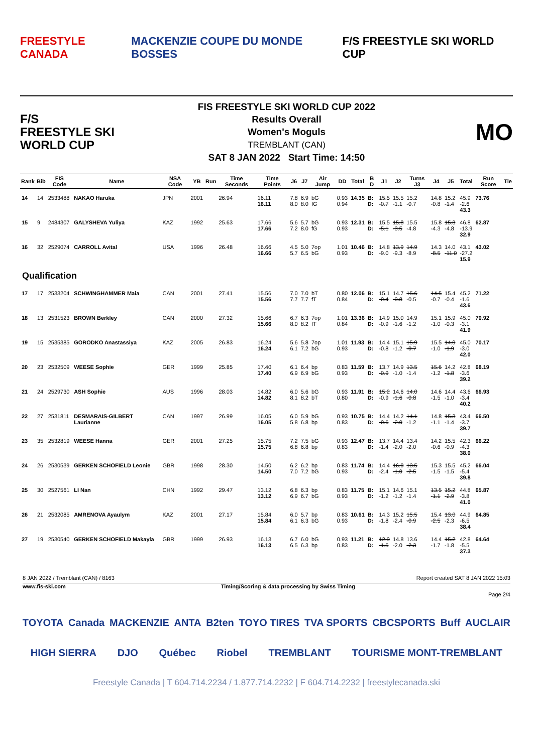FREESTYLE CANADA MACKENZIE COUPE DU MONDE BOSSES F/S FREESTYLE SKI WORLD CUP
F/S
FREESTYLE SKI
WORLD CUP
FIS FREESTYLE SKI WORLD CUP 2022
Results Overall
Women's Moguls
TREMBLANT (CAN)
SAT 8 JAN 2022 Start Time: 14:50
MO
| Rank | Bib | FIS Code | Name | NSA Code | YB | Run | Time Seconds | Time Points | J6 | J7 | Air Jump | DD | Total | B D | J1 | J2 | Turns J3 | J4 | J5 | Total | Run Score | Tie |
| --- | --- | --- | --- | --- | --- | --- | --- | --- | --- | --- | --- | --- | --- | --- | --- | --- | --- | --- | --- | --- | --- | --- |
| 14 | 14 | 2533488 | NAKAO Haruka | JPN | 2001 | | 26.94 | 16.11 16.11 | 7.8 8.0 | 6.9 8.0 | bG IG | 0.93 0.94 | 14.35 | B: D: | 15.5 -0.7 | 15.5 -1.1 | 15.2 -0.7 | 14.8 -0.8 | 15.2 -1.4 | 45.9 -2.6 43.3 | 73.76 | |
| 15 | 9 | 2484307 | GALYSHEVA Yuliya | KAZ | 1992 | | 25.63 | 17.66 17.66 | 5.6 7.2 | 5.7 8.0 | bG fG | 0.93 0.93 | 12.31 | B: D: | 15.5 -5.1 | 15.8 -3.5 | 15.5 -4.8 | 15.8 -4.3 | 15.3 -4.8 | 46.8 -13.9 32.9 | 62.87 | |
| 16 | 32 | 2529074 | CARROLL Avital | USA | 1996 | | 26.48 | 16.66 16.66 | 4.5 5.7 | 5.0 6.5 | 7op bG | 1.01 0.93 | 10.46 | B: D: | 14.8 -9.0 | 13.9 -9.3 | 14.9 -8.9 | 14.3 -8.5 | 14.0 -11.0 | 43.1 -27.2 15.9 | 43.02 | |
| Qualification | | | | | | | | | | | | | | | | | | | | | | |
| 17 | 17 | 2533204 | SCHWINGHAMMER Maia | CAN | 2001 | | 27.41 | 15.56 15.56 | 7.0 7.7 | 7.0 7.7 | bT fT | 0.80 0.84 | 12.06 | B: D: | 15.1 -0.4 | 14.7 -0.8 | 15.6 -0.5 | 14.5 -0.7 | 15.4 -0.4 | 45.2 -1.6 43.6 | 71.22 | |
| 18 | 13 | 2531523 | BROWN Berkley | CAN | 2000 | | 27.32 | 15.66 15.66 | 6.7 8.0 | 6.3 8.2 | 7op fT | 1.01 0.84 | 13.36 | B: D: | 14.9 -0.9 | 15.0 -1.6 | 14.9 -1.2 | 15.1 -1.0 | 15.9 -0.3 | 45.0 -3.1 41.9 | 70.92 | |
| 19 | 15 | 2535385 | GORODKO Anastassiya | KAZ | 2005 | | 26.83 | 16.24 16.24 | 5.6 6.1 | 5.8 7.2 | 7op bG | 1.01 0.93 | 11.93 | B: D: | 14.4 -0.8 | 15.1 -1.2 | 15.9 -0.7 | 15.5 -1.0 | 14.0 -1.9 | 45.0 -3.0 42.0 | 70.17 | |
| 20 | 23 | 2532509 | WEESE Sophie | GER | 1999 | | 25.85 | 17.40 17.40 | 6.1 6.9 | 6.4 6.9 | bp bG | 0.83 0.93 | 11.59 | B: D: | 13.7 -0.9 | 14.9 -1.0 | 13.5 -1.4 | 15.6 -1.2 | 14.2 -1.8 | 42.8 -3.6 39.2 | 68.19 | |
| 21 | 24 | 2529730 | ASH Sophie | AUS | 1996 | | 28.03 | 14.82 14.82 | 6.0 8.1 | 5.6 8.2 | bG bT | 0.93 0.80 | 11.91 | B: D: | 15.2 -0.9 | 14.6 -1.6 | 14.0 -0.8 | 14.6 -1.5 | 14.4 -1.0 | 43.6 -3.4 40.2 | 66.93 | |
| 22 | 27 | 2531811 | DESMARAIS-GILBERT Laurianne | CAN | 1997 | | 26.99 | 16.05 16.05 | 6.0 5.8 | 5.9 6.8 | bG bp | 0.93 0.83 | 10.75 | B: D: | 14.4 -0.6 | 14.2 -2.0 | 14.1 -1.2 | 14.8 -1.1 | 15.3 -1.4 | 43.4 -3.7 39.7 | 66.50 | |
| 23 | 35 | 2532819 | WEESE Hanna | GER | 2001 | | 27.25 | 15.75 15.75 | 7.2 6.8 | 7.5 6.8 | bG bp | 0.93 0.83 | 12.47 | B: D: | 13.7 -1.4 | 14.4 -2.0 | 13.4 -2.0 | 14.2 -0.6 | 15.5 -0.9 | 42.3 -4.3 38.0 | 66.22 | |
| 24 | 26 | 2530539 | GERKEN SCHOFIELD Leonie | GBR | 1998 | | 28.30 | 14.50 14.50 | 6.2 7.0 | 6.2 7.2 | bp bG | 0.83 0.93 | 11.74 | B: D: | 14.4 -2.4 | 16.0 -1.0 | 13.5 -2.5 | 15.3 -1.5 | 15.5 -1.5 | 45.2 -5.4 39.8 | 66.04 | |
| 25 | 30 | 2527561 | LI Nan | CHN | 1992 | | 29.47 | 13.12 13.12 | 6.8 6.9 | 6.3 6.7 | bp bG | 0.83 0.93 | 11.75 | B: D: | 15.1 -1.2 | 14.6 -1.2 | 15.1 -1.4 | 13.5 -1.1 | 15.2 -2.9 | 44.8 -3.8 41.0 | 65.87 | |
| 26 | 21 | 2532085 | AMRENOVA Ayaulym | KAZ | 2001 | | 27.17 | 15.84 15.84 | 6.0 6.1 | 5.7 6.3 | bp bG | 0.83 0.93 | 10.61 | B: D: | 14.3 -1.8 | 15.2 -2.4 | 15.5 -0.9 | 15.4 -2.5 | 13.0 -2.3 | 44.9 -6.5 38.4 | 64.85 | |
| 27 | 19 | 2530540 | GERKEN SCHOFIELD Makayla | GBR | 1999 | | 26.93 | 16.13 16.13 | 6.7 6.5 | 6.0 6.3 | bG bp | 0.93 0.83 | 11.21 | B: D: | 12.9 -1.5 | 14.8 -2.0 | 13.6 -2.3 | 14.4 -1.7 | 15.2 -1.8 | 42.8 -5.5 37.3 | 64.64 | |
8 JAN 2022 / Tremblant (CAN) / 8163 Report created SAT 8 JAN 2022 15:03
www.fis-ski.com Timing/Scoring & data processing by Swiss Timing
Page 2/4
TOYOTA Canada MACKENZIE ANTA B2ten TOYO TIRES TVA SPORTS CBCSPORTS Buff AUCLAIR HIGH SIERRA DJO Québec Riobel TREMBLANT TOURISME MONT-TREMBLANT
Freestyle Canada | T 604.714.2234 / 1.877.714.2232 | F 604.714.2232 | freestylecanada.ski